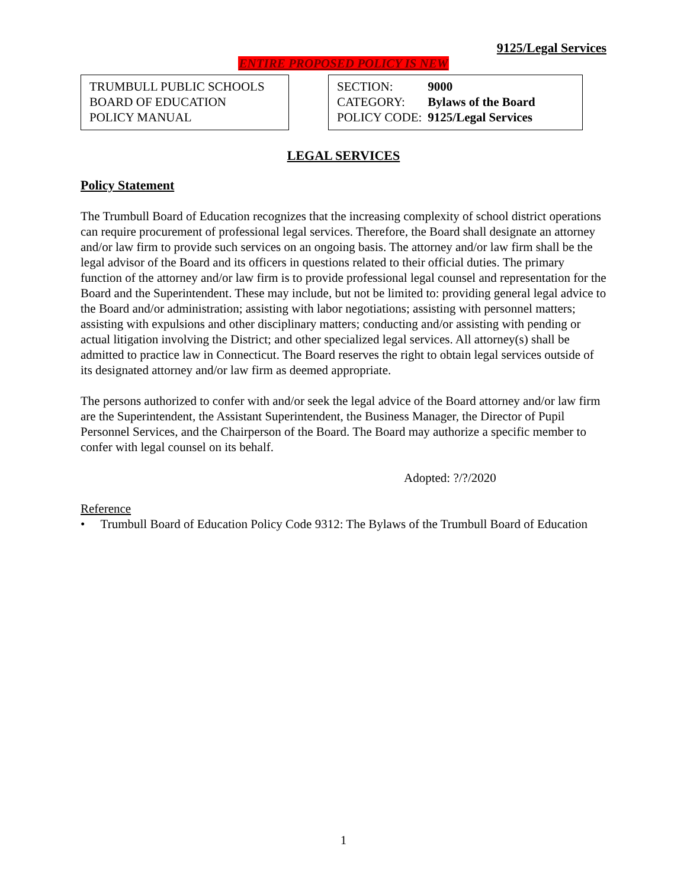9125/Legal Services
ENTIRE PROPOSED POLICY IS NEW
TRUMBULL PUBLIC SCHOOLS
BOARD OF EDUCATION
POLICY MANUAL
| SECTION: | 9000 |
| CATEGORY: | Bylaws of the Board |
| POLICY CODE: | 9125/Legal Services |
LEGAL SERVICES
Policy Statement
The Trumbull Board of Education recognizes that the increasing complexity of school district operations can require procurement of professional legal services. Therefore, the Board shall designate an attorney and/or law firm to provide such services on an ongoing basis. The attorney and/or law firm shall be the legal advisor of the Board and its officers in questions related to their official duties. The primary function of the attorney and/or law firm is to provide professional legal counsel and representation for the Board and the Superintendent. These may include, but not be limited to: providing general legal advice to the Board and/or administration; assisting with labor negotiations; assisting with personnel matters; assisting with expulsions and other disciplinary matters; conducting and/or assisting with pending or actual litigation involving the District; and other specialized legal services. All attorney(s) shall be admitted to practice law in Connecticut. The Board reserves the right to obtain legal services outside of its designated attorney and/or law firm as deemed appropriate.
The persons authorized to confer with and/or seek the legal advice of the Board attorney and/or law firm are the Superintendent, the Assistant Superintendent, the Business Manager, the Director of Pupil Personnel Services, and the Chairperson of the Board. The Board may authorize a specific member to confer with legal counsel on its behalf.
Adopted: ?/?/2020
Reference
• Trumbull Board of Education Policy Code 9312: The Bylaws of the Trumbull Board of Education
1